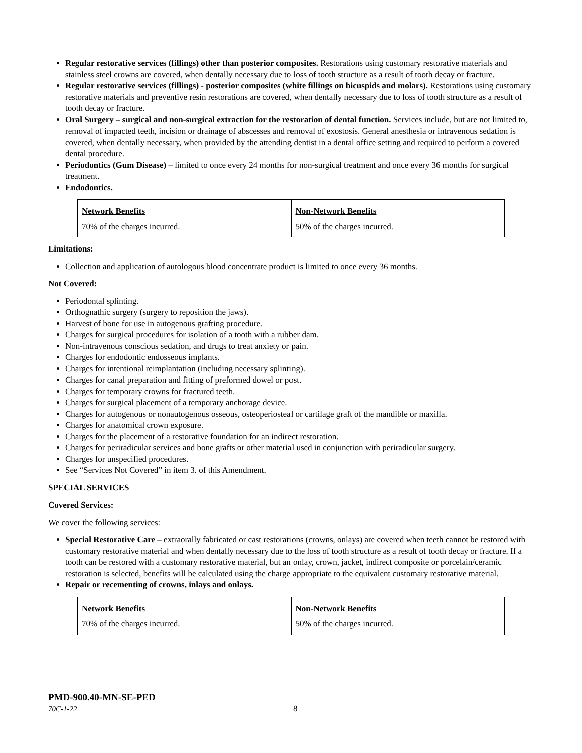Regular restorative services (fillings) other than posterior composites. Restorations using customary restorative materials and stainless steel crowns are covered, when dentally necessary due to loss of tooth structure as a result of tooth decay or fracture.
Regular restorative services (fillings) - posterior composites (white fillings on bicuspids and molars). Restorations using customary restorative materials and preventive resin restorations are covered, when dentally necessary due to loss of tooth structure as a result of tooth decay or fracture.
Oral Surgery – surgical and non-surgical extraction for the restoration of dental function. Services include, but are not limited to, removal of impacted teeth, incision or drainage of abscesses and removal of exostosis. General anesthesia or intravenous sedation is covered, when dentally necessary, when provided by the attending dentist in a dental office setting and required to perform a covered dental procedure.
Periodontics (Gum Disease) – limited to once every 24 months for non-surgical treatment and once every 36 months for surgical treatment.
Endodontics.
| Network Benefits | Non-Network Benefits |
| 70% of the charges incurred. | 50% of the charges incurred. |
Limitations:
Collection and application of autologous blood concentrate product is limited to once every 36 months.
Not Covered:
Periodontal splinting.
Orthognathic surgery (surgery to reposition the jaws).
Harvest of bone for use in autogenous grafting procedure.
Charges for surgical procedures for isolation of a tooth with a rubber dam.
Non-intravenous conscious sedation, and drugs to treat anxiety or pain.
Charges for endodontic endosseous implants.
Charges for intentional reimplantation (including necessary splinting).
Charges for canal preparation and fitting of preformed dowel or post.
Charges for temporary crowns for fractured teeth.
Charges for surgical placement of a temporary anchorage device.
Charges for autogenous or nonautogenous osseous, osteoperiosteal or cartilage graft of the mandible or maxilla.
Charges for anatomical crown exposure.
Charges for the placement of a restorative foundation for an indirect restoration.
Charges for periradicular services and bone grafts or other material used in conjunction with periradicular surgery.
Charges for unspecified procedures.
See “Services Not Covered” in item 3. of this Amendment.
SPECIAL SERVICES
Covered Services:
We cover the following services:
Special Restorative Care – extraorally fabricated or cast restorations (crowns, onlays) are covered when teeth cannot be restored with customary restorative material and when dentally necessary due to the loss of tooth structure as a result of tooth decay or fracture. If a tooth can be restored with a customary restorative material, but an onlay, crown, jacket, indirect composite or porcelain/ceramic restoration is selected, benefits will be calculated using the charge appropriate to the equivalent customary restorative material.
Repair or recementing of crowns, inlays and onlays.
| Network Benefits | Non-Network Benefits |
| 70% of the charges incurred. | 50% of the charges incurred. |
PMD-900.40-MN-SE-PED
70C-1-22 8